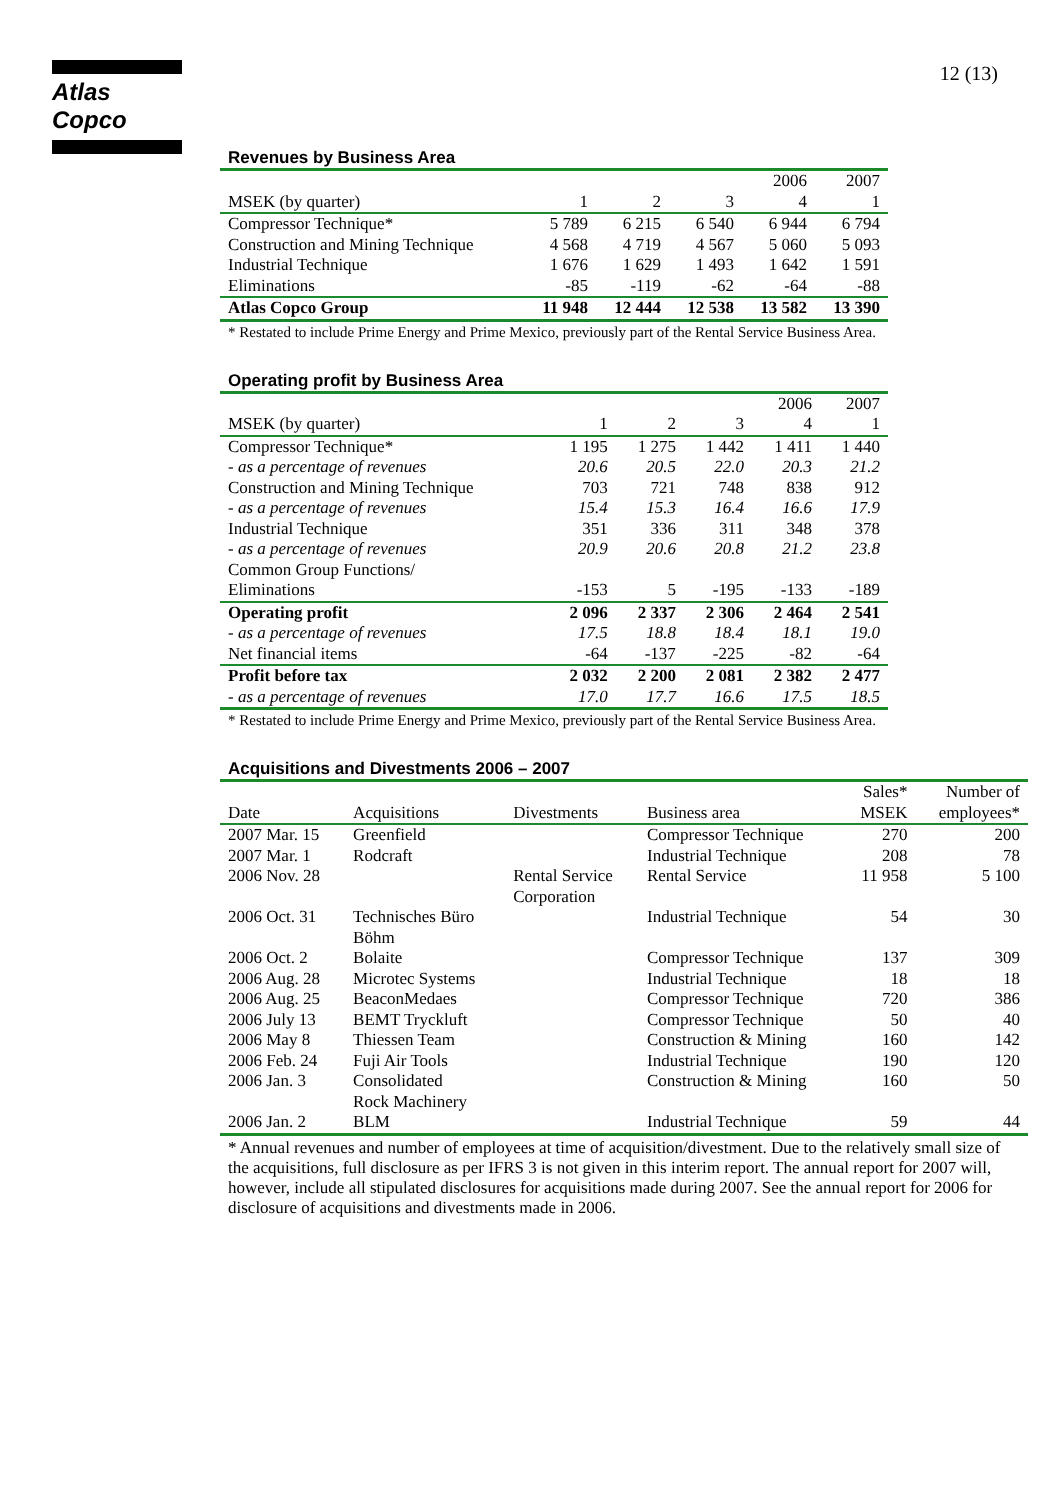Atlas Copco 12 (13)
Revenues by Business Area
| | | | | 2006 | 2007 |
| MSEK (by quarter) | 1 | 2 | 3 | 4 | 1 |
| Compressor Technique* | 5 789 | 6 215 | 6 540 | 6 944 | 6 794 |
| Construction and Mining Technique | 4 568 | 4 719 | 4 567 | 5 060 | 5 093 |
| Industrial Technique | 1 676 | 1 629 | 1 493 | 1 642 | 1 591 |
| Eliminations | -85 | -119 | -62 | -64 | -88 |
| Atlas Copco Group | 11 948 | 12 444 | 12 538 | 13 582 | 13 390 |
* Restated to include Prime Energy and Prime Mexico, previously part of the Rental Service Business Area.
Operating profit by Business Area
| | | | | 2006 | 2007 |
| MSEK (by quarter) | 1 | 2 | 3 | 4 | 1 |
| Compressor Technique* | 1 195 | 1 275 | 1 442 | 1 411 | 1 440 |
| - as a percentage of revenues | 20.6 | 20.5 | 22.0 | 20.3 | 21.2 |
| Construction and Mining Technique | 703 | 721 | 748 | 838 | 912 |
| - as a percentage of revenues | 15.4 | 15.3 | 16.4 | 16.6 | 17.9 |
| Industrial Technique | 351 | 336 | 311 | 348 | 378 |
| - as a percentage of revenues | 20.9 | 20.6 | 20.8 | 21.2 | 23.8 |
| Common Group Functions/ | | | | | |
| Eliminations | -153 | 5 | -195 | -133 | -189 |
| Operating profit | 2 096 | 2 337 | 2 306 | 2 464 | 2 541 |
| - as a percentage of revenues | 17.5 | 18.8 | 18.4 | 18.1 | 19.0 |
| Net financial items | -64 | -137 | -225 | -82 | -64 |
| Profit before tax | 2 032 | 2 200 | 2 081 | 2 382 | 2 477 |
| - as a percentage of revenues | 17.0 | 17.7 | 16.6 | 17.5 | 18.5 |
* Restated to include Prime Energy and Prime Mexico, previously part of the Rental Service Business Area.
Acquisitions and Divestments 2006 – 2007
| | | | | Sales* | Number of |
| Date | Acquisitions | Divestments | Business area | MSEK | employees* |
| 2007 Mar. 15 | Greenfield | | Compressor Technique | 270 | 200 |
| 2007 Mar. 1 | Rodcraft | | Industrial Technique | 208 | 78 |
| 2006 Nov. 28 | | Rental Service Corporation | Rental Service | 11 958 | 5 100 |
| 2006 Oct. 31 | Technisches Büro Böhm | | Industrial Technique | 54 | 30 |
| 2006 Oct. 2 | Bolaite | | Compressor Technique | 137 | 309 |
| 2006 Aug. 28 | Microtec Systems | | Industrial Technique | 18 | 18 |
| 2006 Aug. 25 | BeaconMedaes | | Compressor Technique | 720 | 386 |
| 2006 July 13 | BEMT Tryckluft | | Compressor Technique | 50 | 40 |
| 2006 May 8 | Thiessen Team | | Construction & Mining | 160 | 142 |
| 2006 Feb. 24 | Fuji Air Tools | | Industrial Technique | 190 | 120 |
| 2006 Jan. 3 | Consolidated Rock Machinery | | Construction & Mining | 160 | 50 |
| 2006 Jan. 2 | BLM | | Industrial Technique | 59 | 44 |
* Annual revenues and number of employees at time of acquisition/divestment. Due to the relatively small size of the acquisitions, full disclosure as per IFRS 3 is not given in this interim report. The annual report for 2007 will, however, include all stipulated disclosures for acquisitions made during 2007. See the annual report for 2006 for disclosure of acquisitions and divestments made in 2006.